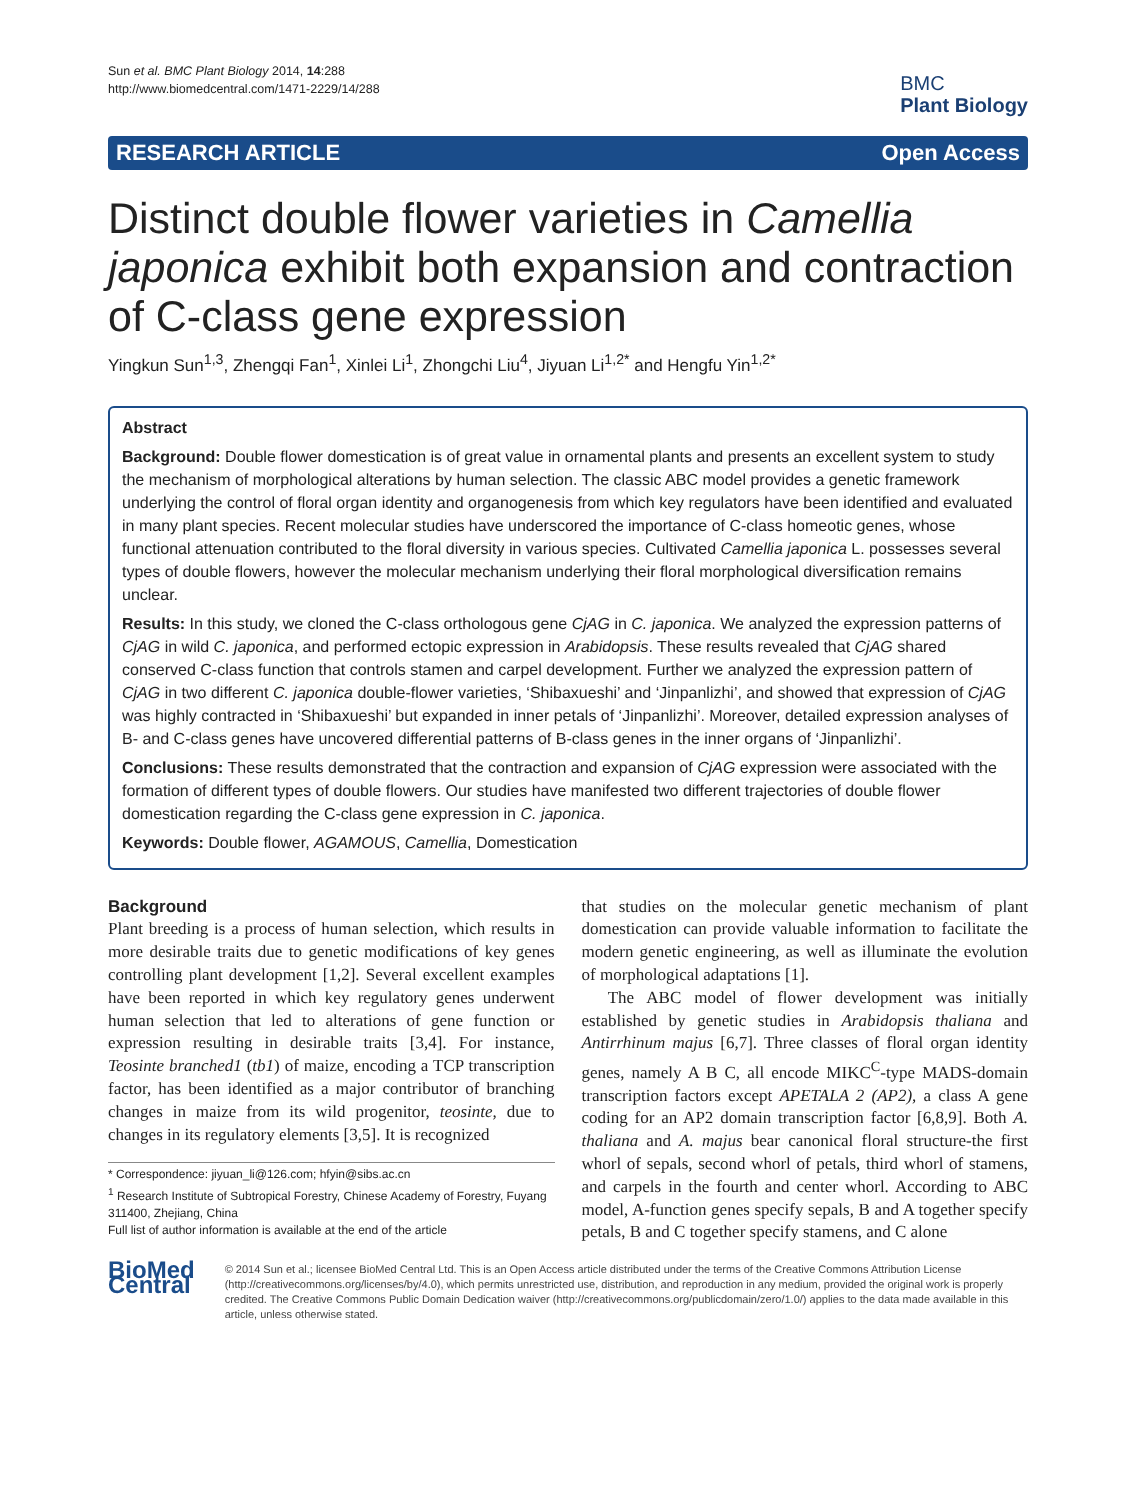Sun et al. BMC Plant Biology 2014, 14:288
http://www.biomedcentral.com/1471-2229/14/288
BMC
Plant Biology
RESEARCH ARTICLE Open Access
Distinct double flower varieties in Camellia japonica exhibit both expansion and contraction of C-class gene expression
Yingkun Sun<sup>1,3</sup>, Zhengqi Fan<sup>1</sup>, Xinlei Li<sup>1</sup>, Zhongchi Liu<sup>4</sup>, Jiyuan Li<sup>1,2*</sup> and Hengfu Yin<sup>1,2*</sup>
Abstract
Background: Double flower domestication is of great value in ornamental plants and presents an excellent system to study the mechanism of morphological alterations by human selection. The classic ABC model provides a genetic framework underlying the control of floral organ identity and organogenesis from which key regulators have been identified and evaluated in many plant species. Recent molecular studies have underscored the importance of C-class homeotic genes, whose functional attenuation contributed to the floral diversity in various species. Cultivated Camellia japonica L. possesses several types of double flowers, however the molecular mechanism underlying their floral morphological diversification remains unclear.
Results: In this study, we cloned the C-class orthologous gene CjAG in C. japonica. We analyzed the expression patterns of CjAG in wild C. japonica, and performed ectopic expression in Arabidopsis. These results revealed that CjAG shared conserved C-class function that controls stamen and carpel development. Further we analyzed the expression pattern of CjAG in two different C. japonica double-flower varieties, ‘Shibaxueshi’ and ‘Jinpanlizhi’, and showed that expression of CjAG was highly contracted in ‘Shibaxueshi’ but expanded in inner petals of ‘Jinpanlizhi’. Moreover, detailed expression analyses of B- and C-class genes have uncovered differential patterns of B-class genes in the inner organs of ‘Jinpanlizhi’.
Conclusions: These results demonstrated that the contraction and expansion of CjAG expression were associated with the formation of different types of double flowers. Our studies have manifested two different trajectories of double flower domestication regarding the C-class gene expression in C. japonica.
Keywords: Double flower, AGAMOUS, Camellia, Domestication
Background
Plant breeding is a process of human selection, which results in more desirable traits due to genetic modifications of key genes controlling plant development [1,2]. Several excellent examples have been reported in which key regulatory genes underwent human selection that led to alterations of gene function or expression resulting in desirable traits [3,4]. For instance, Teosinte branched1 (tb1) of maize, encoding a TCP transcription factor, has been identified as a major contributor of branching changes in maize from its wild progenitor, teosinte, due to changes in its regulatory elements [3,5]. It is recognized
* Correspondence: jiyuan_li@126.com; hfyin@sibs.ac.cn
<sup>1</sup> Research Institute of Subtropical Forestry, Chinese Academy of Forestry, Fuyang 311400, Zhejiang, China
Full list of author information is available at the end of the article
that studies on the molecular genetic mechanism of plant domestication can provide valuable information to facilitate the modern genetic engineering, as well as illuminate the evolution of morphological adaptations [1].
The ABC model of flower development was initially established by genetic studies in Arabidopsis thaliana and Antirrhinum majus [6,7]. Three classes of floral organ identity genes, namely A B C, all encode MIKC<sup>C</sup>-type MADS-domain transcription factors except APETALA 2 (AP2), a class A gene coding for an AP2 domain transcription factor [6,8,9]. Both A. thaliana and A. majus bear canonical floral structure-the first whorl of sepals, second whorl of petals, third whorl of stamens, and carpels in the fourth and center whorl. According to ABC model, A-function genes specify sepals, B and A together specify petals, B and C together specify stamens, and C alone
BioMed Central
© 2014 Sun et al.; licensee BioMed Central Ltd. This is an Open Access article distributed under the terms of the Creative Commons Attribution License (http://creativecommons.org/licenses/by/4.0), which permits unrestricted use, distribution, and reproduction in any medium, provided the original work is properly credited. The Creative Commons Public Domain Dedication waiver (http://creativecommons.org/publicdomain/zero/1.0/) applies to the data made available in this article, unless otherwise stated.